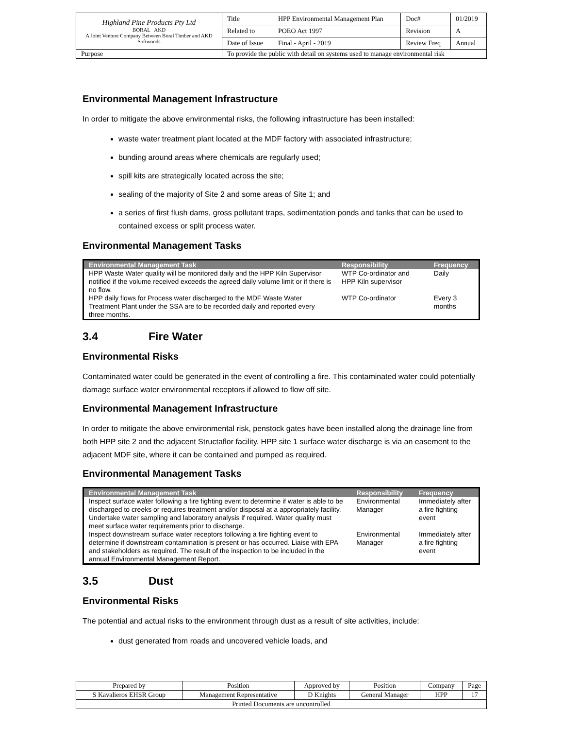| Highland Pine Products Pty Ltd BORAL AKD A Joint Venture Company Between Boral Timber and AKD Softwoods | Title | HPP Environmental Management Plan | Doc# | 01/2019 |
| | Related to | POEO Act 1997 | Revision | A |
| | Date of Issue | Final - April - 2019 | Review Freq | Annual |
| Purpose | To provide the public with detail on systems used to manage environmental risk | | | |
Environmental Management Infrastructure
In order to mitigate the above environmental risks, the following infrastructure has been installed:
waste water treatment plant located at the MDF factory with associated infrastructure;
bunding around areas where chemicals are regularly used;
spill kits are strategically located across the site;
sealing of the majority of Site 2 and some areas of Site 1; and
a series of first flush dams, gross pollutant traps, sedimentation ponds and tanks that can be used to contained excess or split process water.
Environmental Management Tasks
| Environmental Management Task | Responsibility | Frequency |
| --- | --- | --- |
| HPP Waste Water quality will be monitored daily and the HPP Kiln Supervisor notified if the volume received exceeds the agreed daily volume limit or if there is no flow. | WTP Co-ordinator and HPP Kiln supervisor | Daily |
| HPP daily flows for Process water discharged to the MDF Waste Water Treatment Plant under the SSA are to be recorded daily and reported every three months. | WTP Co-ordinator | Every 3 months |
3.4 Fire Water
Environmental Risks
Contaminated water could be generated in the event of controlling a fire. This contaminated water could potentially damage surface water environmental receptors if allowed to flow off site.
Environmental Management Infrastructure
In order to mitigate the above environmental risk, penstock gates have been installed along the drainage line from both HPP site 2 and the adjacent Structaflor facility. HPP site 1 surface water discharge is via an easement to the adjacent MDF site, where it can be contained and pumped as required.
Environmental Management Tasks
| Environmental Management Task | Responsibility | Frequency |
| --- | --- | --- |
| Inspect surface water following a fire fighting event to determine if water is able to be discharged to creeks or requires treatment and/or disposal at a appropriately facility. Undertake water sampling and laboratory analysis if required. Water quality must meet surface water requirements prior to discharge. | Environmental Manager | Immediately after a fire fighting event |
| Inspect downstream surface water receptors following a fire fighting event to determine if downstream contamination is present or has occurred. Liaise with EPA and stakeholders as required. The result of the inspection to be included in the annual Environmental Management Report. | Environmental Manager | Immediately after a fire fighting event |
3.5 Dust
Environmental Risks
The potential and actual risks to the environment through dust as a result of site activities, include:
dust generated from roads and uncovered vehicle loads, and
| Prepared by | Position | Approved by | Position | Company | Page |
| S Kavalieros EHSR Group | Management Representative | D Knights | General Manager | HPP | 17 |
| Printed Documents are uncontrolled | | | | | |